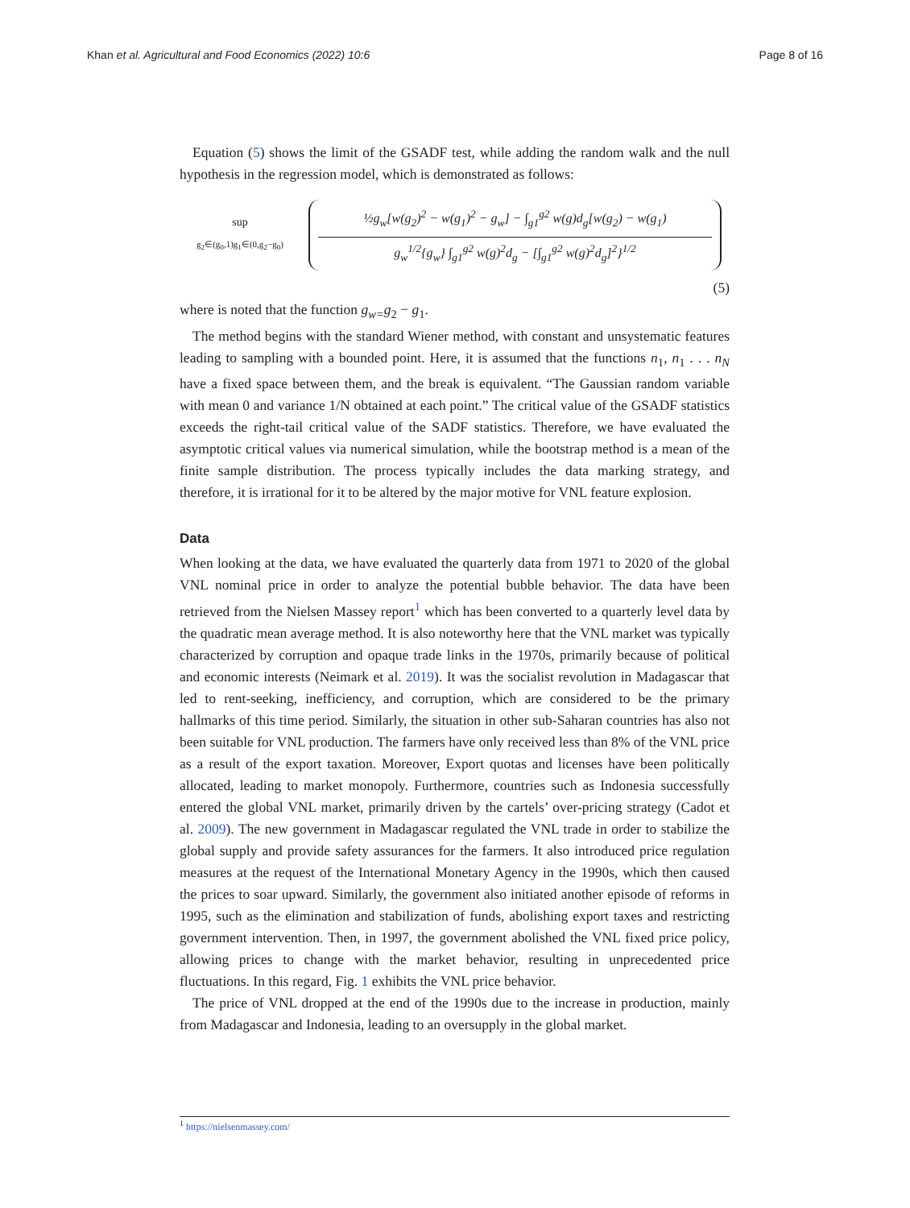Khan et al. Agricultural and Food Economics (2022) 10:6 Page 8 of 16
Equation (5) shows the limit of the GSADF test, while adding the random walk and the null hypothesis in the regression model, which is demonstrated as follows:
sup
g<sub>2</sub>∈(g<sub>0</sub>,1)g<sub>1</sub>∈(0,g<sub>2</sub>−g<sub>0</sub>)
½g<sub>w</sub>[w(g<sub>2</sub>)<sup>2</sup> − w(g<sub>1</sub>)<sup>2</sup> − g<sub>w</sub>] − ∫<sub>g1</sub><sup>g2</sup> w(g)d<sub>g</sub>[w(g<sub>2</sub>) − w(g<sub>1</sub>)
g<sub>w</sub><sup>1/2</sup>{g<sub>w</sub>} ∫<sub>g1</sub><sup>g2</sup> w(g)<sup>2</sup>d<sub>g</sub> − [∫<sub>g1</sub><sup>g2</sup> w(g)<sup>2</sup>d<sub>g</sub>]<sup>2</sup>}<sup>1/2</sup>
(5)
where is noted that the function g<sub>w=</sub>g<sub>2</sub> − g<sub>1</sub>.
The method begins with the standard Wiener method, with constant and unsystematic features leading to sampling with a bounded point. Here, it is assumed that the functions n<sub>1</sub>, n<sub>1</sub> . . . n<sub>N</sub> have a fixed space between them, and the break is equivalent. “The Gaussian random variable with mean 0 and variance 1/N obtained at each point.” The critical value of the GSADF statistics exceeds the right-tail critical value of the SADF statistics. Therefore, we have evaluated the asymptotic critical values via numerical simulation, while the bootstrap method is a mean of the finite sample distribution. The process typically includes the data marking strategy, and therefore, it is irrational for it to be altered by the major motive for VNL feature explosion.
Data
When looking at the data, we have evaluated the quarterly data from 1971 to 2020 of the global VNL nominal price in order to analyze the potential bubble behavior. The data have been retrieved from the Nielsen Massey report<sup>1</sup> which has been converted to a quarterly level data by the quadratic mean average method. It is also noteworthy here that the VNL market was typically characterized by corruption and opaque trade links in the 1970s, primarily because of political and economic interests (Neimark et al. 2019). It was the socialist revolution in Madagascar that led to rent-seeking, inefficiency, and corruption, which are considered to be the primary hallmarks of this time period. Similarly, the situation in other sub-Saharan countries has also not been suitable for VNL production. The farmers have only received less than 8% of the VNL price as a result of the export taxation. Moreover, Export quotas and licenses have been politically allocated, leading to market monopoly. Furthermore, countries such as Indonesia successfully entered the global VNL market, primarily driven by the cartels’ over-pricing strategy (Cadot et al. 2009). The new government in Madagascar regulated the VNL trade in order to stabilize the global supply and provide safety assurances for the farmers. It also introduced price regulation measures at the request of the International Monetary Agency in the 1990s, which then caused the prices to soar upward. Similarly, the government also initiated another episode of reforms in 1995, such as the elimination and stabilization of funds, abolishing export taxes and restricting government intervention. Then, in 1997, the government abolished the VNL fixed price policy, allowing prices to change with the market behavior, resulting in unprecedented price fluctuations. In this regard, Fig. 1 exhibits the VNL price behavior.
The price of VNL dropped at the end of the 1990s due to the increase in production, mainly from Madagascar and Indonesia, leading to an oversupply in the global market.
<sup>1</sup> https://nielsenmassey.com/